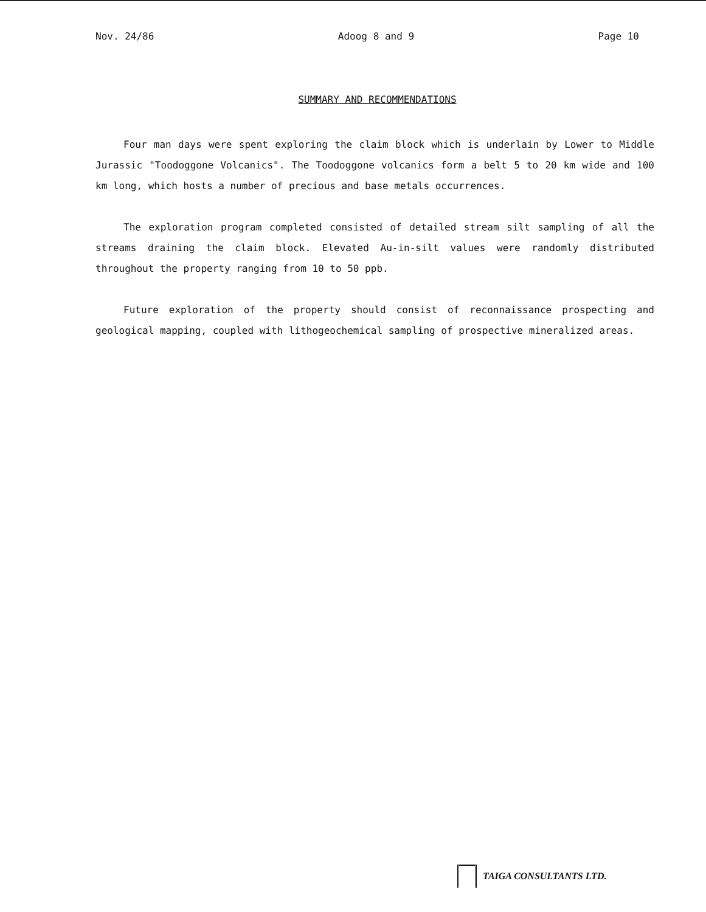Nov. 24/86 Adoog 8 and 9 Page 10
SUMMARY AND RECOMMENDATIONS
Four man days were spent exploring the claim block which is underlain by Lower to Middle Jurassic "Toodoggone Volcanics". The Toodoggone volcanics form a belt 5 to 20 km wide and 100 km long, which hosts a number of precious and base metals occurrences.
The exploration program completed consisted of detailed stream silt sampling of all the streams draining the claim block. Elevated Au-in-silt values were randomly distributed throughout the property ranging from 10 to 50 ppb.
Future exploration of the property should consist of reconnaissance prospecting and geological mapping, coupled with lithogeochemical sampling of prospective mineralized areas.
TAIGA CONSULTANTS LTD.